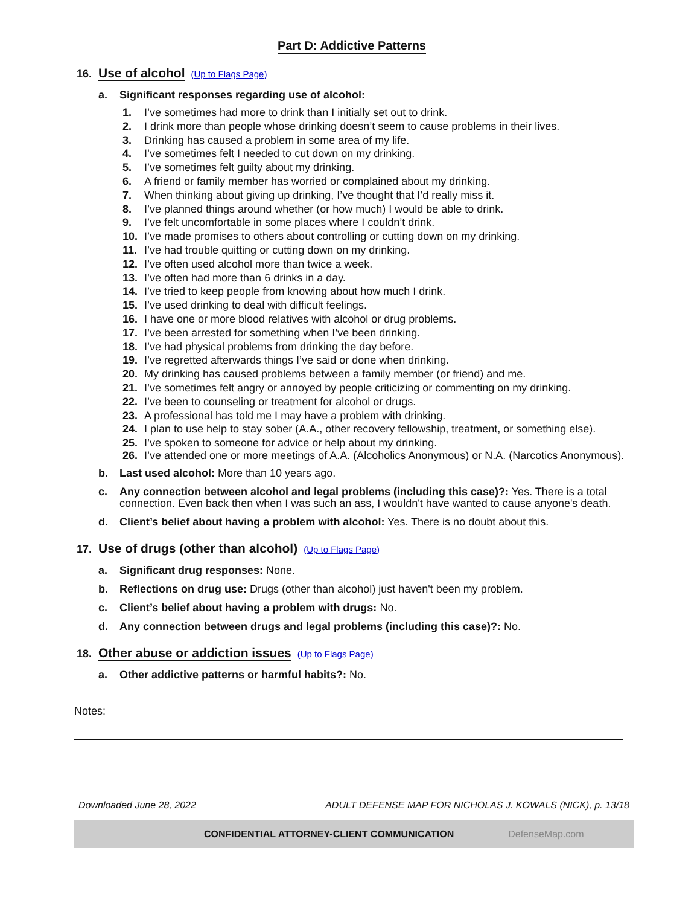Part D: Addictive Patterns
16. Use of alcohol (Up to Flags Page)
a. Significant responses regarding use of alcohol:
1. I’ve sometimes had more to drink than I initially set out to drink.
2. I drink more than people whose drinking doesn’t seem to cause problems in their lives.
3. Drinking has caused a problem in some area of my life.
4. I’ve sometimes felt I needed to cut down on my drinking.
5. I’ve sometimes felt guilty about my drinking.
6. A friend or family member has worried or complained about my drinking.
7. When thinking about giving up drinking, I’ve thought that I’d really miss it.
8. I’ve planned things around whether (or how much) I would be able to drink.
9. I’ve felt uncomfortable in some places where I couldn’t drink.
10. I’ve made promises to others about controlling or cutting down on my drinking.
11. I’ve had trouble quitting or cutting down on my drinking.
12. I’ve often used alcohol more than twice a week.
13. I’ve often had more than 6 drinks in a day.
14. I’ve tried to keep people from knowing about how much I drink.
15. I’ve used drinking to deal with difficult feelings.
16. I have one or more blood relatives with alcohol or drug problems.
17. I’ve been arrested for something when I’ve been drinking.
18. I’ve had physical problems from drinking the day before.
19. I’ve regretted afterwards things I’ve said or done when drinking.
20. My drinking has caused problems between a family member (or friend) and me.
21. I’ve sometimes felt angry or annoyed by people criticizing or commenting on my drinking.
22. I’ve been to counseling or treatment for alcohol or drugs.
23. A professional has told me I may have a problem with drinking.
24. I plan to use help to stay sober (A.A., other recovery fellowship, treatment, or something else).
25. I’ve spoken to someone for advice or help about my drinking.
26. I’ve attended one or more meetings of A.A. (Alcoholics Anonymous) or N.A. (Narcotics Anonymous).
b. Last used alcohol: More than 10 years ago.
c. Any connection between alcohol and legal problems (including this case)?: Yes. There is a total connection. Even back then when I was such an ass, I wouldn't have wanted to cause anyone's death.
d. Client’s belief about having a problem with alcohol: Yes. There is no doubt about this.
17. Use of drugs (other than alcohol) (Up to Flags Page)
a. Significant drug responses: None.
b. Reflections on drug use: Drugs (other than alcohol) just haven't been my problem.
c. Client’s belief about having a problem with drugs: No.
d. Any connection between drugs and legal problems (including this case)?: No.
18. Other abuse or addiction issues (Up to Flags Page)
a. Other addictive patterns or harmful habits?: No.
Notes:
Downloaded June 28, 2022 ADULT DEFENSE MAP FOR NICHOLAS J. KOWALS (NICK), p. 13/18
CONFIDENTIAL ATTORNEY-CLIENT COMMUNICATION DefenseMap.com